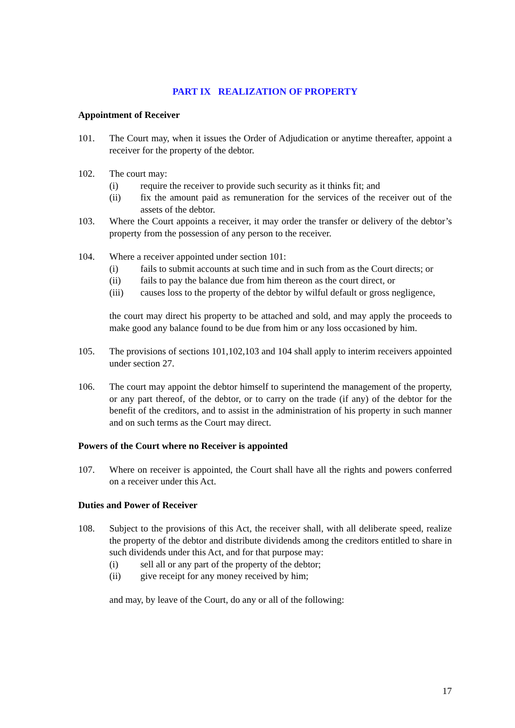PART IX REALIZATION OF PROPERTY
Appointment of Receiver
101. The Court may, when it issues the Order of Adjudication or anytime thereafter, appoint a receiver for the property of the debtor.
102. The court may:
(i) require the receiver to provide such security as it thinks fit; and
(ii) fix the amount paid as remuneration for the services of the receiver out of the assets of the debtor.
103. Where the Court appoints a receiver, it may order the transfer or delivery of the debtor’s property from the possession of any person to the receiver.
104. Where a receiver appointed under section 101:
(i) fails to submit accounts at such time and in such from as the Court directs; or
(ii) fails to pay the balance due from him thereon as the court direct, or
(iii) causes loss to the property of the debtor by wilful default or gross negligence,
the court may direct his property to be attached and sold, and may apply the proceeds to make good any balance found to be due from him or any loss occasioned by him.
105. The provisions of sections 101,102,103 and 104 shall apply to interim receivers appointed under section 27.
106. The court may appoint the debtor himself to superintend the management of the property, or any part thereof, of the debtor, or to carry on the trade (if any) of the debtor for the benefit of the creditors, and to assist in the administration of his property in such manner and on such terms as the Court may direct.
Powers of the Court where no Receiver is appointed
107. Where on receiver is appointed, the Court shall have all the rights and powers conferred on a receiver under this Act.
Duties and Power of Receiver
108. Subject to the provisions of this Act, the receiver shall, with all deliberate speed, realize the property of the debtor and distribute dividends among the creditors entitled to share in such dividends under this Act, and for that purpose may:
(i) sell all or any part of the property of the debtor;
(ii) give receipt for any money received by him;
and may, by leave of the Court, do any or all of the following:
17